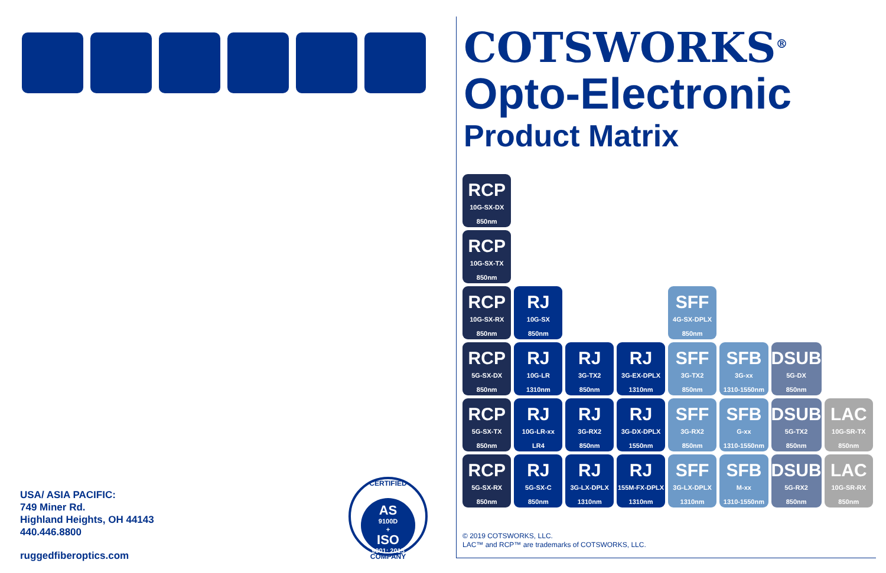USA/ ASIA PACIFIC:
749 Miner Rd.
Highland Heights, OH 44143
440.446.8800
ruggedfiberoptics.com
CERTIFIED
AS
9100D
+
ISO
9001: 2015
COMPANY
COTSWORKS<sup>®</sup>
Opto-Electronic
Product Matrix
| RCP 10G-SX-DX 850nm | | | | | | | |
| RCP 10G-SX-TX 850nm | | | | | | | |
| RCP 10G-SX-RX 850nm | RJ 10G-SX 850nm | | | SFF 4G-SX-DPLX 850nm | | | |
| RCP 5G-SX-DX 850nm | RJ 10G-LR 1310nm | RJ 3G-TX2 850nm | RJ 3G-EX-DPLX 1310nm | SFF 3G-TX2 850nm | SFB 3G-xx 1310-1550nm | DSUB 5G-DX 850nm | |
| RCP 5G-SX-TX 850nm | RJ 10G-LR-xx LR4 | RJ 3G-RX2 850nm | RJ 3G-DX-DPLX 1550nm | SFF 3G-RX2 850nm | SFB G-xx 1310-1550nm | DSUB 5G-TX2 850nm | LAC 10G-SR-TX 850nm |
| RCP 5G-SX-RX 850nm | RJ 5G-SX-C 850nm | RJ 3G-LX-DPLX 1310nm | RJ 155M-FX-DPLX 1310nm | SFF 3G-LX-DPLX 1310nm | SFB M-xx 1310-1550nm | DSUB 5G-RX2 850nm | LAC 10G-SR-RX 850nm |
© 2019 COTSWORKS, LLC.
LAC™ and RCP™ are trademarks of COTSWORKS, LLC.